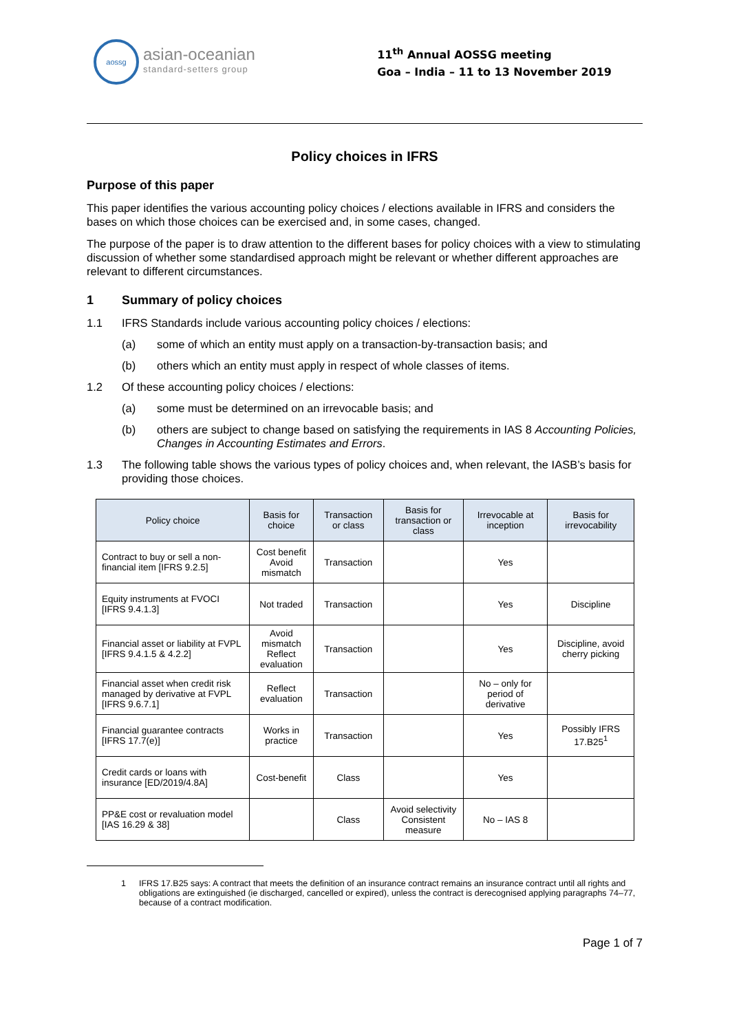aossg
asian-oceanian
standard-setters group
11<sup>th</sup> Annual AOSSG meeting
Goa – India – 11 to 13 November 2019
Policy choices in IFRS
Purpose of this paper
This paper identifies the various accounting policy choices / elections available in IFRS and considers the bases on which those choices can be exercised and, in some cases, changed.
The purpose of the paper is to draw attention to the different bases for policy choices with a view to stimulating discussion of whether some standardised approach might be relevant or whether different approaches are relevant to different circumstances.
1 Summary of policy choices
1.1 IFRS Standards include various accounting policy choices / elections:
(a) some of which an entity must apply on a transaction-by-transaction basis; and
(b) others which an entity must apply in respect of whole classes of items.
1.2 Of these accounting policy choices / elections:
(a) some must be determined on an irrevocable basis; and
(b) others are subject to change based on satisfying the requirements in IAS 8 Accounting Policies, Changes in Accounting Estimates and Errors.
1.3 The following table shows the various types of policy choices and, when relevant, the IASB’s basis for providing those choices.
| Policy choice | Basis for choice | Transaction or class | Basis for transaction or class | Irrevocable at inception | Basis for irrevocability |
| --- | --- | --- | --- | --- | --- |
| Contract to buy or sell a non-financial item [IFRS 9.2.5] | Cost benefit Avoid mismatch | Transaction | | Yes | |
| Equity instruments at FVOCI [IFRS 9.4.1.3] | Not traded | Transaction | | Yes | Discipline |
| Financial asset or liability at FVPL [IFRS 9.4.1.5 & 4.2.2] | Avoid mismatch Reflect evaluation | Transaction | | Yes | Discipline, avoid cherry picking |
| Financial asset when credit risk managed by derivative at FVPL [IFRS 9.6.7.1] | Reflect evaluation | Transaction | | No – only for period of derivative | |
| Financial guarantee contracts [IFRS 17.7(e)] | Works in practice | Transaction | | Yes | Possibly IFRS 17.B25<sup>1</sup> |
| Credit cards or loans with insurance [ED/2019/4.8A] | Cost-benefit | Class | | Yes | |
| PP&E cost or revaluation model [IAS 16.29 & 38] | | Class | Avoid selectivity Consistent measure | No – IAS 8 | |
1 IFRS 17.B25 says: A contract that meets the definition of an insurance contract remains an insurance contract until all rights and obligations are extinguished (ie discharged, cancelled or expired), unless the contract is derecognised applying paragraphs 74–77, because of a contract modification.
Page 1 of 7